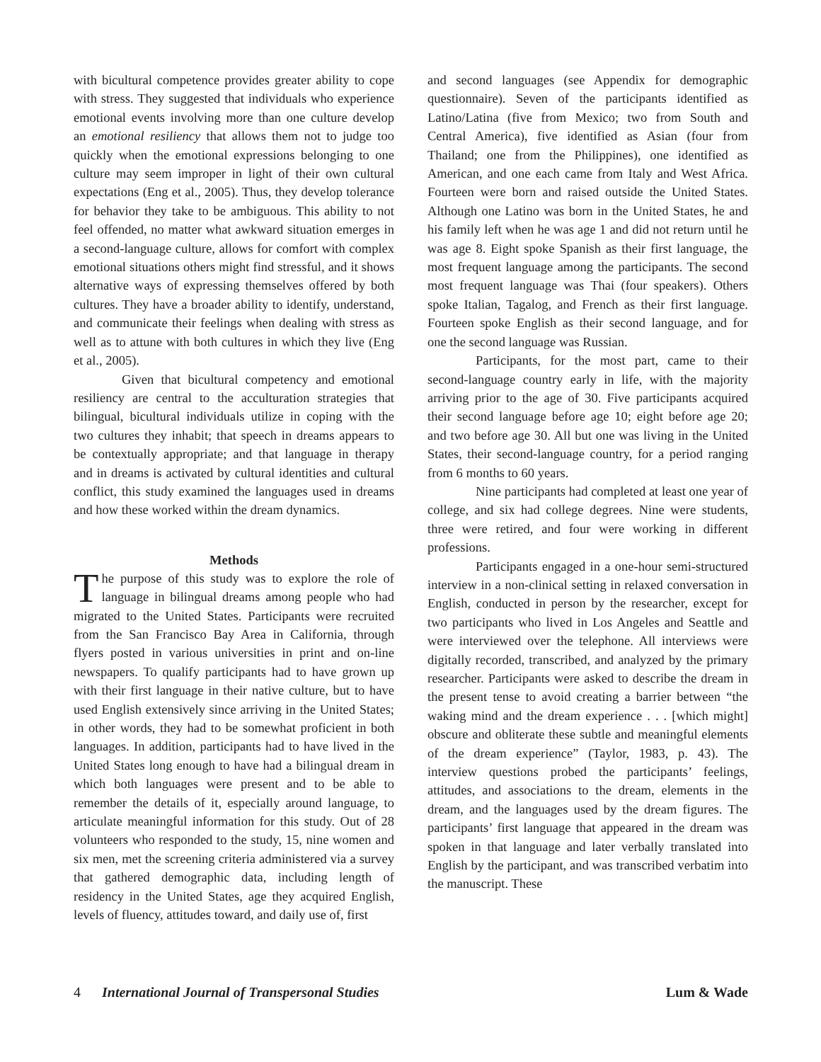with bicultural competence provides greater ability to cope with stress. They suggested that individuals who experience emotional events involving more than one culture develop an emotional resiliency that allows them not to judge too quickly when the emotional expressions belonging to one culture may seem improper in light of their own cultural expectations (Eng et al., 2005). Thus, they develop tolerance for behavior they take to be ambiguous. This ability to not feel offended, no matter what awkward situation emerges in a second-language culture, allows for comfort with complex emotional situations others might find stressful, and it shows alternative ways of expressing themselves offered by both cultures. They have a broader ability to identify, understand, and communicate their feelings when dealing with stress as well as to attune with both cultures in which they live (Eng et al., 2005).
Given that bicultural competency and emotional resiliency are central to the acculturation strategies that bilingual, bicultural individuals utilize in coping with the two cultures they inhabit; that speech in dreams appears to be contextually appropriate; and that language in therapy and in dreams is activated by cultural identities and cultural conflict, this study examined the languages used in dreams and how these worked within the dream dynamics.
Methods
The purpose of this study was to explore the role of language in bilingual dreams among people who had migrated to the United States. Participants were recruited from the San Francisco Bay Area in California, through flyers posted in various universities in print and on-line newspapers. To qualify participants had to have grown up with their first language in their native culture, but to have used English extensively since arriving in the United States; in other words, they had to be somewhat proficient in both languages. In addition, participants had to have lived in the United States long enough to have had a bilingual dream in which both languages were present and to be able to remember the details of it, especially around language, to articulate meaningful information for this study. Out of 28 volunteers who responded to the study, 15, nine women and six men, met the screening criteria administered via a survey that gathered demographic data, including length of residency in the United States, age they acquired English, levels of fluency, attitudes toward, and daily use of, first
and second languages (see Appendix for demographic questionnaire). Seven of the participants identified as Latino/Latina (five from Mexico; two from South and Central America), five identified as Asian (four from Thailand; one from the Philippines), one identified as American, and one each came from Italy and West Africa. Fourteen were born and raised outside the United States. Although one Latino was born in the United States, he and his family left when he was age 1 and did not return until he was age 8. Eight spoke Spanish as their first language, the most frequent language among the participants. The second most frequent language was Thai (four speakers). Others spoke Italian, Tagalog, and French as their first language. Fourteen spoke English as their second language, and for one the second language was Russian.
Participants, for the most part, came to their second-language country early in life, with the majority arriving prior to the age of 30. Five participants acquired their second language before age 10; eight before age 20; and two before age 30. All but one was living in the United States, their second-language country, for a period ranging from 6 months to 60 years.
Nine participants had completed at least one year of college, and six had college degrees. Nine were students, three were retired, and four were working in different professions.
Participants engaged in a one-hour semi-structured interview in a non-clinical setting in relaxed conversation in English, conducted in person by the researcher, except for two participants who lived in Los Angeles and Seattle and were interviewed over the telephone. All interviews were digitally recorded, transcribed, and analyzed by the primary researcher. Participants were asked to describe the dream in the present tense to avoid creating a barrier between “the waking mind and the dream experience . . . [which might] obscure and obliterate these subtle and meaningful elements of the dream experience” (Taylor, 1983, p. 43). The interview questions probed the participants’ feelings, attitudes, and associations to the dream, elements in the dream, and the languages used by the dream figures. The participants’ first language that appeared in the dream was spoken in that language and later verbally translated into English by the participant, and was transcribed verbatim into the manuscript. These
4 International Journal of Transpersonal Studies Lum & Wade